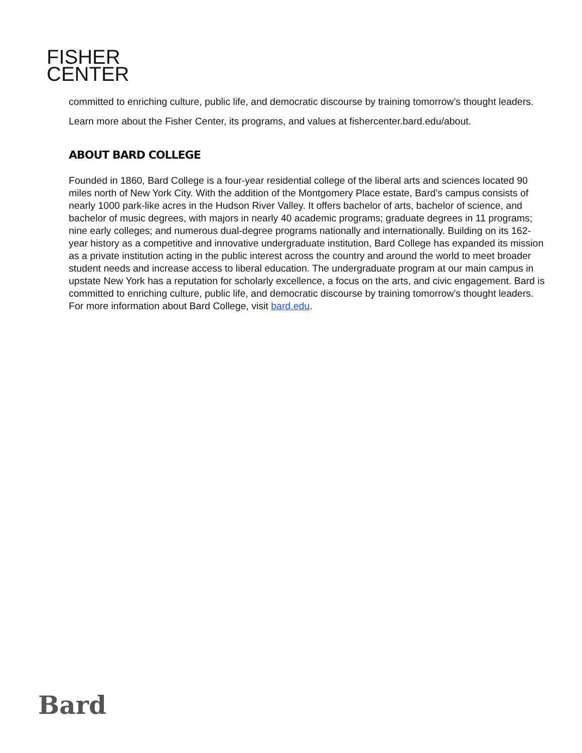FISHER
CENTER
committed to enriching culture, public life, and democratic discourse by training tomorrow’s thought leaders.
Learn more about the Fisher Center, its programs, and values at fishercenter.bard.edu/about.
ABOUT BARD COLLEGE
Founded in 1860, Bard College is a four-year residential college of the liberal arts and sciences located 90 miles north of New York City. With the addition of the Montgomery Place estate, Bard’s campus consists of nearly 1000 park-like acres in the Hudson River Valley. It offers bachelor of arts, bachelor of science, and bachelor of music degrees, with majors in nearly 40 academic programs; graduate degrees in 11 programs; nine early colleges; and numerous dual-degree programs nationally and internationally. Building on its 162-year history as a competitive and innovative undergraduate institution, Bard College has expanded its mission as a private institution acting in the public interest across the country and around the world to meet broader student needs and increase access to liberal education. The undergraduate program at our main campus in upstate New York has a reputation for scholarly excellence, a focus on the arts, and civic engagement. Bard is committed to enriching culture, public life, and democratic discourse by training tomorrow’s thought leaders. For more information about Bard College, visit bard.edu.
Bard